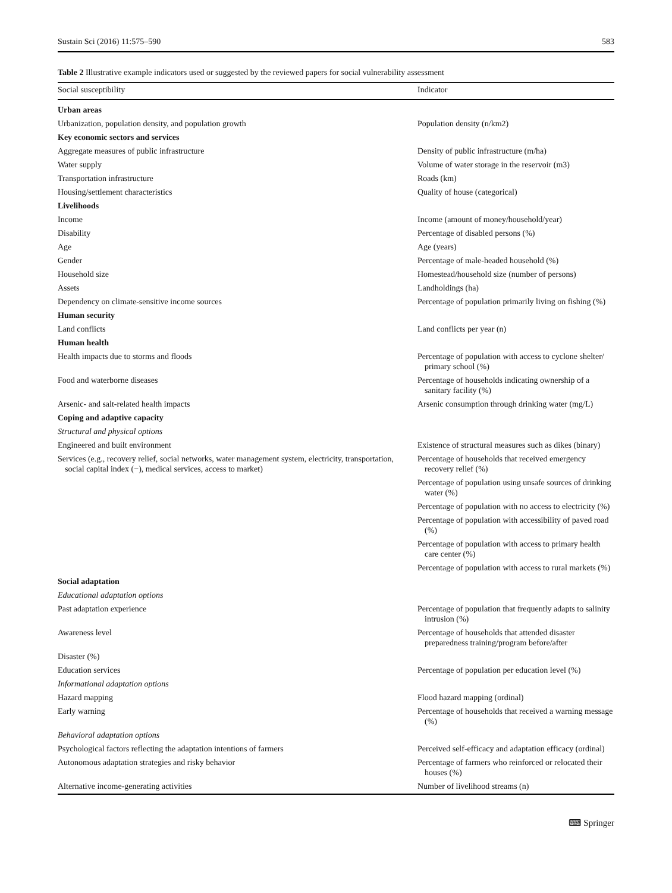Sustain Sci (2016) 11:575–590 583
Table 2 Illustrative example indicators used or suggested by the reviewed papers for social vulnerability assessment
| Social susceptibility | Indicator |
| --- | --- |
| Urban areas | |
| Urbanization, population density, and population growth | Population density (n/km2) |
| Key economic sectors and services | |
| Aggregate measures of public infrastructure | Density of public infrastructure (m/ha) |
| Water supply | Volume of water storage in the reservoir (m3) |
| Transportation infrastructure | Roads (km) |
| Housing/settlement characteristics | Quality of house (categorical) |
| Livelihoods | |
| Income | Income (amount of money/household/year) |
| Disability | Percentage of disabled persons (%) |
| Age | Age (years) |
| Gender | Percentage of male-headed household (%) |
| Household size | Homestead/household size (number of persons) |
| Assets | Landholdings (ha) |
| Dependency on climate-sensitive income sources | Percentage of population primarily living on fishing (%) |
| Human security | |
| Land conflicts | Land conflicts per year (n) |
| Human health | |
| Health impacts due to storms and floods | Percentage of population with access to cyclone shelter/ primary school (%) |
| Food and waterborne diseases | Percentage of households indicating ownership of a sanitary facility (%) |
| Arsenic- and salt-related health impacts | Arsenic consumption through drinking water (mg/L) |
| Coping and adaptive capacity | |
| Structural and physical options | |
| Engineered and built environment | Existence of structural measures such as dikes (binary) |
| Services (e.g., recovery relief, social networks, water management system, electricity, transportation, social capital index (−), medical services, access to market) | Percentage of households that received emergency recovery relief (%) |
| | Percentage of population using unsafe sources of drinking water (%) |
| | Percentage of population with no access to electricity (%) |
| | Percentage of population with accessibility of paved road (%) |
| | Percentage of population with access to primary health care center (%) |
| | Percentage of population with access to rural markets (%) |
| Social adaptation | |
| Educational adaptation options | |
| Past adaptation experience | Percentage of population that frequently adapts to salinity intrusion (%) |
| Awareness level | Percentage of households that attended disaster preparedness training/program before/after |
| Disaster (%) | |
| Education services | Percentage of population per education level (%) |
| Informational adaptation options | |
| Hazard mapping | Flood hazard mapping (ordinal) |
| Early warning | Percentage of households that received a warning message (%) |
| Behavioral adaptation options | |
| Psychological factors reflecting the adaptation intentions of farmers | Perceived self-efficacy and adaptation efficacy (ordinal) |
| Autonomous adaptation strategies and risky behavior | Percentage of farmers who reinforced or relocated their houses (%) |
| Alternative income-generating activities | Number of livelihood streams (n) |
⌨ Springer